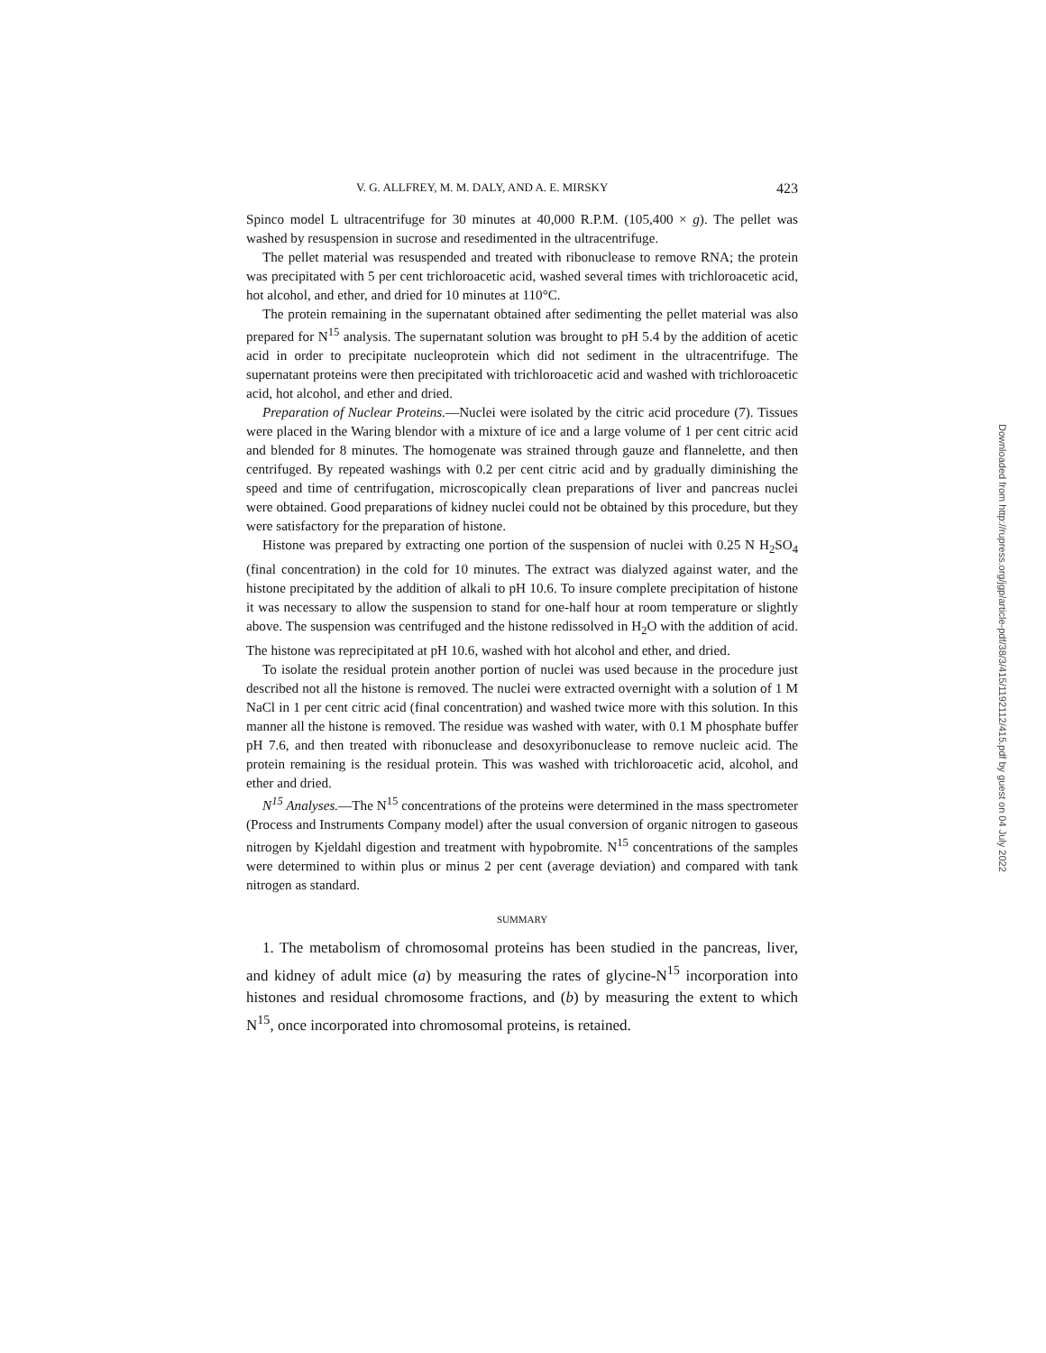V. G. ALLFREY, M. M. DALY, AND A. E. MIRSKY 423
Spinco model L ultracentrifuge for 30 minutes at 40,000 R.P.M. (105,400 × g). The pellet was washed by resuspension in sucrose and resedimented in the ultracentrifuge.
The pellet material was resuspended and treated with ribonuclease to remove RNA; the protein was precipitated with 5 per cent trichloroacetic acid, washed several times with trichloroacetic acid, hot alcohol, and ether, and dried for 10 minutes at 110°C.
The protein remaining in the supernatant obtained after sedimenting the pellet material was also prepared for N<sup>15</sup> analysis. The supernatant solution was brought to pH 5.4 by the addition of acetic acid in order to precipitate nucleoprotein which did not sediment in the ultracentrifuge. The supernatant proteins were then precipitated with trichloroacetic acid and washed with trichloroacetic acid, hot alcohol, and ether and dried.
Preparation of Nuclear Proteins.—Nuclei were isolated by the citric acid procedure (7). Tissues were placed in the Waring blendor with a mixture of ice and a large volume of 1 per cent citric acid and blended for 8 minutes. The homogenate was strained through gauze and flannelette, and then centrifuged. By repeated washings with 0.2 per cent citric acid and by gradually diminishing the speed and time of centrifugation, microscopically clean preparations of liver and pancreas nuclei were obtained. Good preparations of kidney nuclei could not be obtained by this procedure, but they were satisfactory for the preparation of histone.
Histone was prepared by extracting one portion of the suspension of nuclei with 0.25 N H<sub>2</sub>SO<sub>4</sub> (final concentration) in the cold for 10 minutes. The extract was dialyzed against water, and the histone precipitated by the addition of alkali to pH 10.6. To insure complete precipitation of histone it was necessary to allow the suspension to stand for one-half hour at room temperature or slightly above. The suspension was centrifuged and the histone redissolved in H<sub>2</sub>O with the addition of acid. The histone was reprecipitated at pH 10.6, washed with hot alcohol and ether, and dried.
To isolate the residual protein another portion of nuclei was used because in the procedure just described not all the histone is removed. The nuclei were extracted overnight with a solution of 1 M NaCl in 1 per cent citric acid (final concentration) and washed twice more with this solution. In this manner all the histone is removed. The residue was washed with water, with 0.1 M phosphate buffer pH 7.6, and then treated with ribonuclease and desoxyribonuclease to remove nucleic acid. The protein remaining is the residual protein. This was washed with trichloroacetic acid, alcohol, and ether and dried.
N<sup>15</sup> Analyses.—The N<sup>15</sup> concentrations of the proteins were determined in the mass spectrometer (Process and Instruments Company model) after the usual conversion of organic nitrogen to gaseous nitrogen by Kjeldahl digestion and treatment with hypobromite. N<sup>15</sup> concentrations of the samples were determined to within plus or minus 2 per cent (average deviation) and compared with tank nitrogen as standard.
SUMMARY
1. The metabolism of chromosomal proteins has been studied in the pancreas, liver, and kidney of adult mice (a) by measuring the rates of glycine-N<sup>15</sup> incorporation into histones and residual chromosome fractions, and (b) by measuring the extent to which N<sup>15</sup>, once incorporated into chromosomal proteins, is retained.
Downloaded from http://rupress.org/jgp/article-pdf/38/3/415/1192112/415.pdf by guest on 04 July 2022